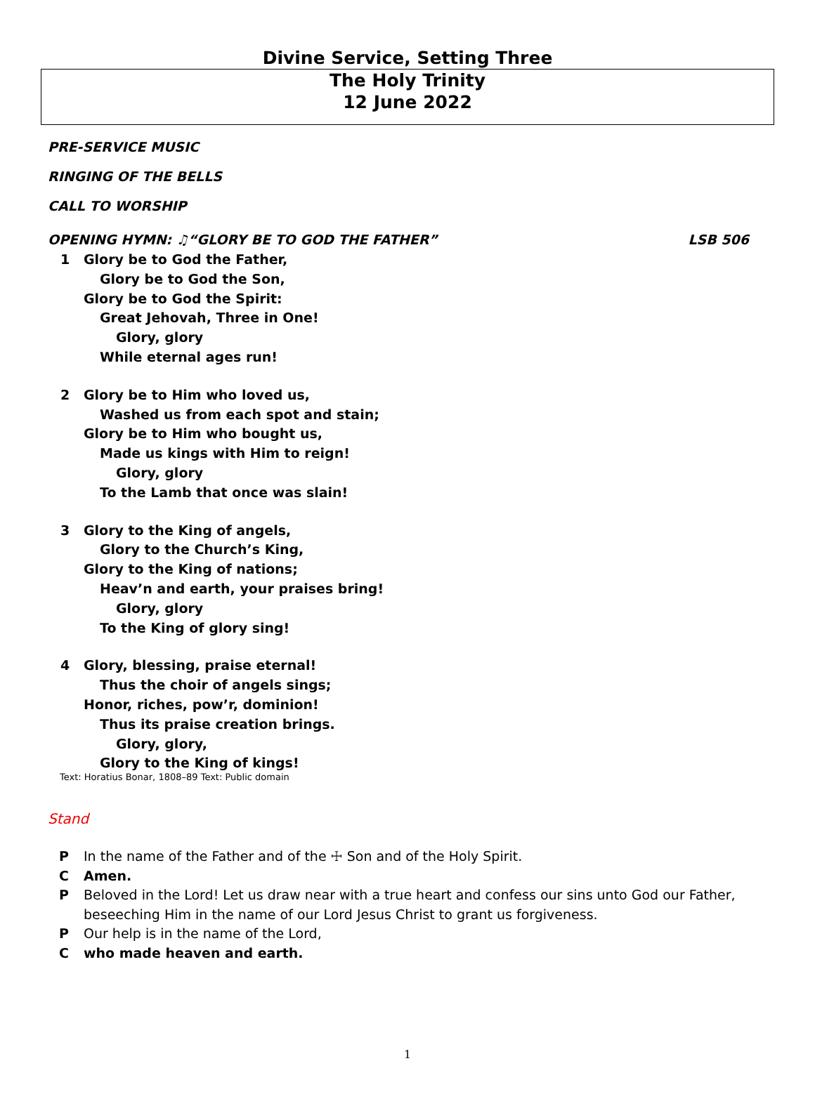Divine Service, Setting Three
The Holy Trinity
12 June 2022
PRE-SERVICE MUSIC
RINGING OF THE BELLS
CALL TO WORSHIP
OPENING HYMN: ♫“GLORY BE TO GOD THE FATHER” LSB 506
1 Glory be to God the Father,
Glory be to God the Son,
Glory be to God the Spirit:
Great Jehovah, Three in One!
Glory, glory
While eternal ages run!
2 Glory be to Him who loved us,
Washed us from each spot and stain;
Glory be to Him who bought us,
Made us kings with Him to reign!
Glory, glory
To the Lamb that once was slain!
3 Glory to the King of angels,
Glory to the Church’s King,
Glory to the King of nations;
Heav’n and earth, your praises bring!
Glory, glory
To the King of glory sing!
4 Glory, blessing, praise eternal!
Thus the choir of angels sings;
Honor, riches, pow’r, dominion!
Thus its praise creation brings.
Glory, glory,
Glory to the King of kings!
Text: Horatius Bonar, 1808–89 Text: Public domain
Stand
P In the name of the Father and of the ☩ Son and of the Holy Spirit.
C Amen.
P Beloved in the Lord! Let us draw near with a true heart and confess our sins unto God our Father, beseeching Him in the name of our Lord Jesus Christ to grant us forgiveness.
P Our help is in the name of the Lord,
Cwho made heaven and earth.
1